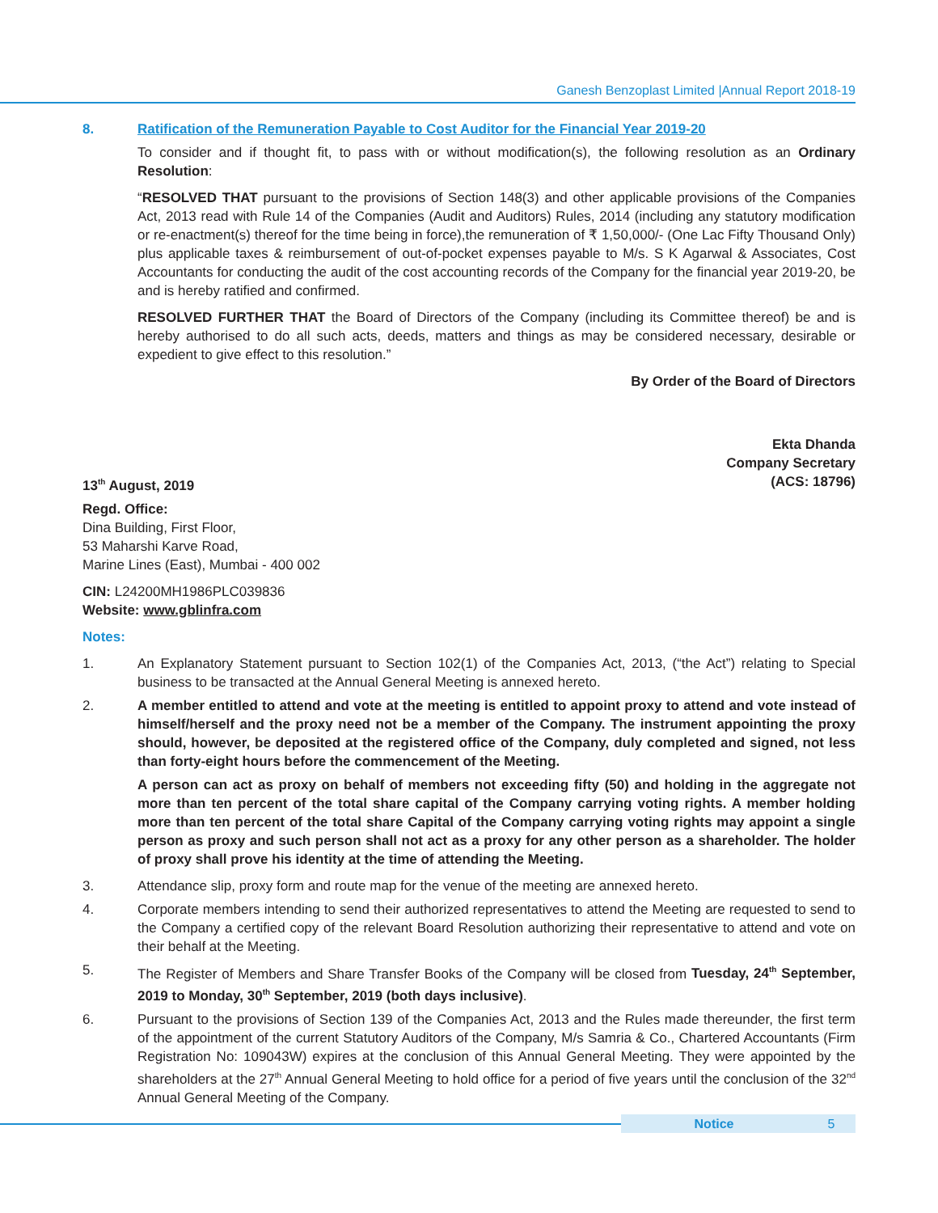Ganesh Benzoplast Limited |Annual Report 2018-19
8. Ratification of the Remuneration Payable to Cost Auditor for the Financial Year 2019-20
To consider and if thought fit, to pass with or without modification(s), the following resolution as an Ordinary Resolution:
“RESOLVED THAT pursuant to the provisions of Section 148(3) and other applicable provisions of the Companies Act, 2013 read with Rule 14 of the Companies (Audit and Auditors) Rules, 2014 (including any statutory modification or re-enactment(s) thereof for the time being in force),the remuneration of ₹ 1,50,000/- (One Lac Fifty Thousand Only) plus applicable taxes & reimbursement of out-of-pocket expenses payable to M/s. S K Agarwal & Associates, Cost Accountants for conducting the audit of the cost accounting records of the Company for the financial year 2019-20, be and is hereby ratified and confirmed.
RESOLVED FURTHER THAT the Board of Directors of the Company (including its Committee thereof) be and is hereby authorised to do all such acts, deeds, matters and things as may be considered necessary, desirable or expedient to give effect to this resolution.”
By Order of the Board of Directors
Ekta Dhanda
Company Secretary
13<sup>th</sup> August, 2019 (ACS: 18796)
Regd. Office:
Dina Building, First Floor,
53 Maharshi Karve Road,
Marine Lines (East), Mumbai - 400 002
CIN: L24200MH1986PLC039836
Website: www.gblinfra.com
Notes:
1. An Explanatory Statement pursuant to Section 102(1) of the Companies Act, 2013, (“the Act”) relating to Special business to be transacted at the Annual General Meeting is annexed hereto.
2. A member entitled to attend and vote at the meeting is entitled to appoint proxy to attend and vote instead of himself/herself and the proxy need not be a member of the Company. The instrument appointing the proxy should, however, be deposited at the registered office of the Company, duly completed and signed, not less than forty-eight hours before the commencement of the Meeting.
A person can act as proxy on behalf of members not exceeding fifty (50) and holding in the aggregate not more than ten percent of the total share capital of the Company carrying voting rights. A member holding more than ten percent of the total share Capital of the Company carrying voting rights may appoint a single person as proxy and such person shall not act as a proxy for any other person as a shareholder. The holder of proxy shall prove his identity at the time of attending the Meeting.
3. Attendance slip, proxy form and route map for the venue of the meeting are annexed hereto.
4. Corporate members intending to send their authorized representatives to attend the Meeting are requested to send to the Company a certified copy of the relevant Board Resolution authorizing their representative to attend and vote on their behalf at the Meeting.
5. The Register of Members and Share Transfer Books of the Company will be closed from Tuesday, 24<sup>th</sup> September, 2019 to Monday, 30<sup>th</sup> September, 2019 (both days inclusive).
6. Pursuant to the provisions of Section 139 of the Companies Act, 2013 and the Rules made thereunder, the first term of the appointment of the current Statutory Auditors of the Company, M/s Samria & Co., Chartered Accountants (Firm Registration No: 109043W) expires at the conclusion of this Annual General Meeting. They were appointed by the shareholders at the 27<sup>th</sup> Annual General Meeting to hold office for a period of five years until the conclusion of the 32<sup>nd</sup> Annual General Meeting of the Company.
Notice 5